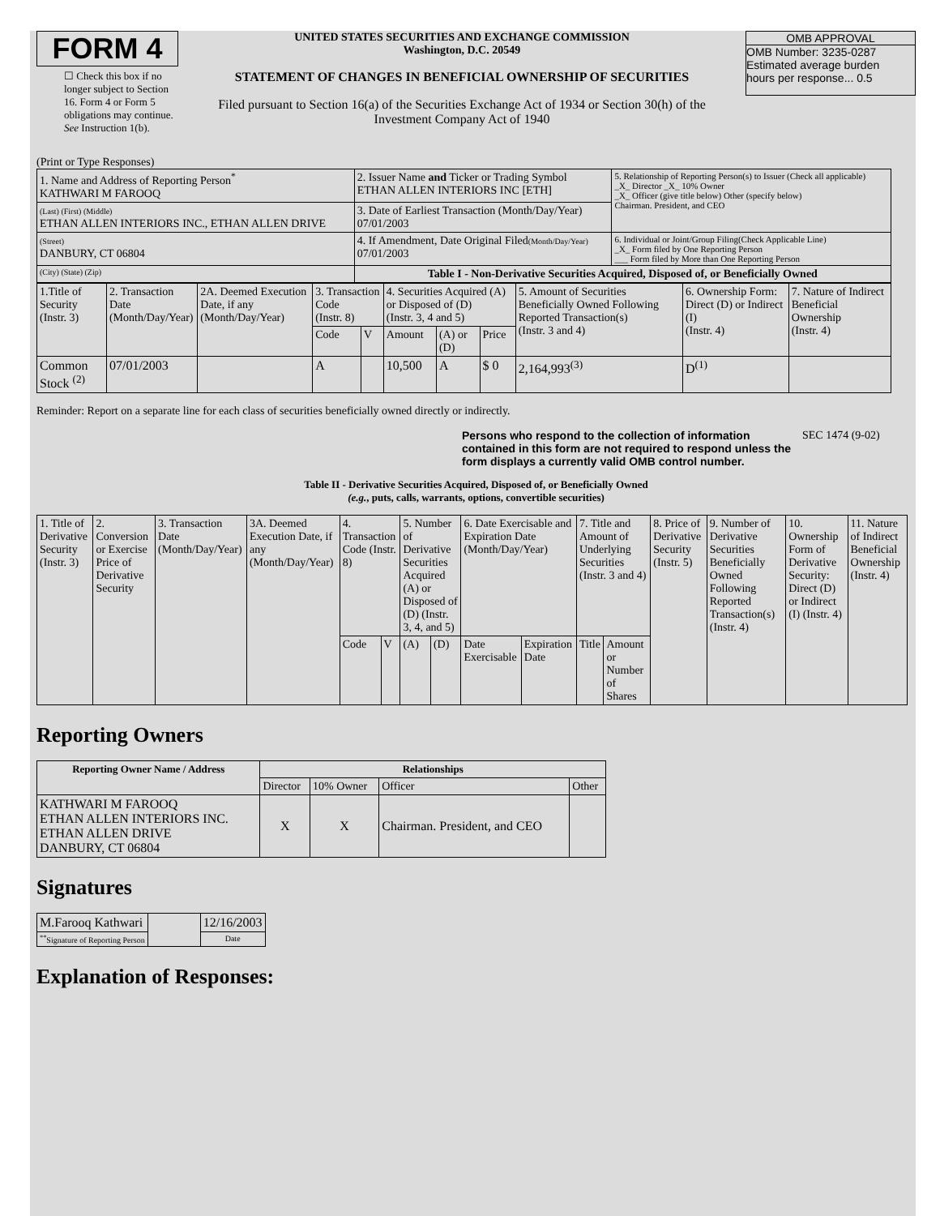FORM 4
☐ Check this box if no longer subject to Section 16. Form 4 or Form 5 obligations may continue. See Instruction 1(b).
UNITED STATES SECURITIES AND EXCHANGE COMMISSION
Washington, D.C. 20549
STATEMENT OF CHANGES IN BENEFICIAL OWNERSHIP OF SECURITIES
Filed pursuant to Section 16(a) of the Securities Exchange Act of 1934 or Section 30(h) of the Investment Company Act of 1940
OMB APPROVAL
OMB Number: 3235-0287
Estimated average burden
hours per response... 0.5
(Print or Type Responses)
| 1. Name and Address of Reporting Person<sup>*</sup> KATHWARI M FAROOQ | 2. Issuer Name and Ticker or Trading Symbol ETHAN ALLEN INTERIORS INC [ETH] | 5. Relationship of Reporting Person(s) to Issuer (Check all applicable) _X_ Director _X_ 10% Owner _X_ Officer (give title below) Other (specify below) Chairman. President, and CEO |
| (Last) (First) (Middle) ETHAN ALLEN INTERIORS INC., ETHAN ALLEN DRIVE | 3. Date of Earliest Transaction (Month/Day/Year) 07/01/2003 | |
| (Street) DANBURY, CT 06804 | 4. If Amendment, Date Original Filed (Month/Day/Year) 07/01/2003 | 6. Individual or Joint/Group Filing(Check Applicable Line) _X_ Form filed by One Reporting Person ___ Form filed by More than One Reporting Person |
| (City) (State) (Zip) | Table I - Non-Derivative Securities Acquired, Disposed of, or Beneficially Owned | |
| 1.Title of Security (Instr. 3) | 2. Transaction Date (Month/Day/Year) | 2A. Deemed Execution Date, if any (Month/Day/Year) | 3. Transaction Code (Instr. 8) | | 4. Securities Acquired (A) or Disposed of (D) (Instr. 3, 4 and 5) | | | 5. Amount of Securities Beneficially Owned Following Reported Transaction(s) (Instr. 3 and 4) | 6. Ownership Form: Direct (D) or Indirect (I) (Instr. 4) | 7. Nature of Indirect Beneficial Ownership (Instr. 4) |
| | | | Code | V | Amount | (A) or (D) | Price | | | |
| Common Stock <sup>(2)</sup> | 07/01/2003 | | A | | 10,500 | A | $ 0 | 2,164,993<sup>(3)</sup> | D<sup>(1)</sup> | |
Reminder: Report on a separate line for each class of securities beneficially owned directly or indirectly.
Persons who respond to the collection of information contained in this form are not required to respond unless the form displays a currently valid OMB control number.
SEC 1474 (9-02)
Table II - Derivative Securities Acquired, Disposed of, or Beneficially Owned
(e.g., puts, calls, warrants, options, convertible securities)
| 1. Title of Derivative Security (Instr. 3) | 2. Conversion or Exercise Price of Derivative Security | 3. Transaction Date (Month/Day/Year) | 3A. Deemed Execution Date, if any (Month/Day/Year) | 4. Transaction Code (Instr. 8) | | 5. Number of Derivative Securities Acquired (A) or Disposed of (D) (Instr. 3, 4, and 5) | | 6. Date Exercisable and Expiration Date (Month/Day/Year) | | 7. Title and Amount of Underlying Securities (Instr. 3 and 4) | | 8. Price of Derivative Security (Instr. 5) | 9. Number of Derivative Securities Beneficially Owned Following Reported Transaction(s) (Instr. 4) | 10. Ownership Form of Derivative Security: Direct (D) or Indirect (I) (Instr. 4) | 11. Nature of Indirect Beneficial Ownership (Instr. 4) |
| | | | | Code | V | (A) | (D) | Date Exercisable | Expiration Date | Title | Amount or Number of Shares | | | | |
Reporting Owners
| Reporting Owner Name / Address | Relationships | | | |
| --- | --- | --- | --- | --- |
| | Director | 10% Owner | Officer | Other |
| KATHWARI M FAROOQ ETHAN ALLEN INTERIORS INC. ETHAN ALLEN DRIVE DANBURY, CT 06804 | X | X | Chairman. President, and CEO | |
Signatures
| M.Farooq Kathwari | | 12/16/2003 |
| <sup>**</sup> Signature of Reporting Person | | Date |
Explanation of Responses: